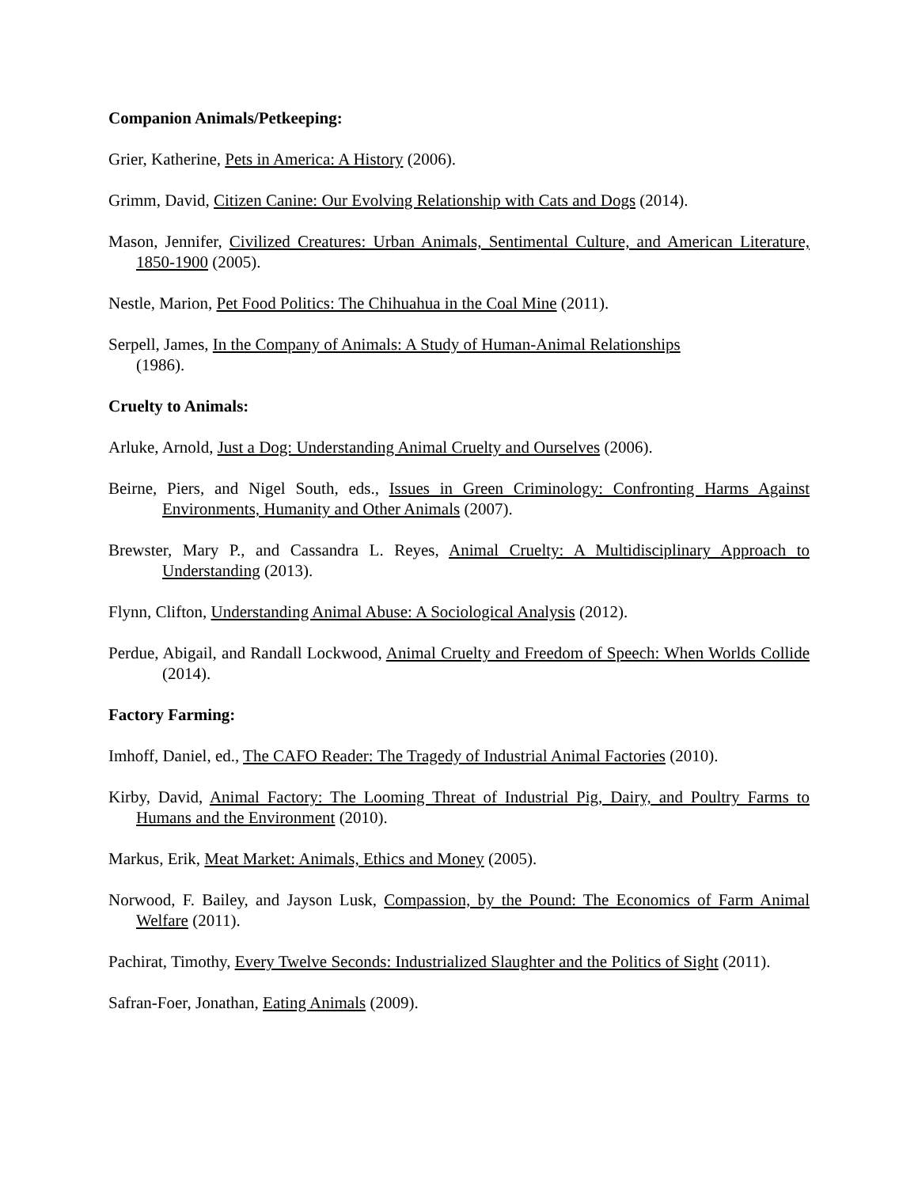Companion Animals/Petkeeping:
Grier, Katherine, Pets in America: A History (2006).
Grimm, David, Citizen Canine: Our Evolving Relationship with Cats and Dogs (2014).
Mason, Jennifer, Civilized Creatures: Urban Animals, Sentimental Culture, and American Literature, 1850-1900 (2005).
Nestle, Marion, Pet Food Politics: The Chihuahua in the Coal Mine (2011).
Serpell, James, In the Company of Animals: A Study of Human-Animal Relationships
(1986).
Cruelty to Animals:
Arluke, Arnold, Just a Dog: Understanding Animal Cruelty and Ourselves (2006).
Beirne, Piers, and Nigel South, eds., Issues in Green Criminology: Confronting Harms Against Environments, Humanity and Other Animals (2007).
Brewster, Mary P., and Cassandra L. Reyes, Animal Cruelty: A Multidisciplinary Approach to Understanding (2013).
Flynn, Clifton, Understanding Animal Abuse: A Sociological Analysis (2012).
Perdue, Abigail, and Randall Lockwood, Animal Cruelty and Freedom of Speech: When Worlds Collide (2014).
Factory Farming:
Imhoff, Daniel, ed., The CAFO Reader: The Tragedy of Industrial Animal Factories (2010).
Kirby, David, Animal Factory: The Looming Threat of Industrial Pig, Dairy, and Poultry Farms to Humans and the Environment (2010).
Markus, Erik, Meat Market: Animals, Ethics and Money (2005).
Norwood, F. Bailey, and Jayson Lusk, Compassion, by the Pound: The Economics of Farm Animal Welfare (2011).
Pachirat, Timothy, Every Twelve Seconds: Industrialized Slaughter and the Politics of Sight (2011).
Safran-Foer, Jonathan, Eating Animals (2009).